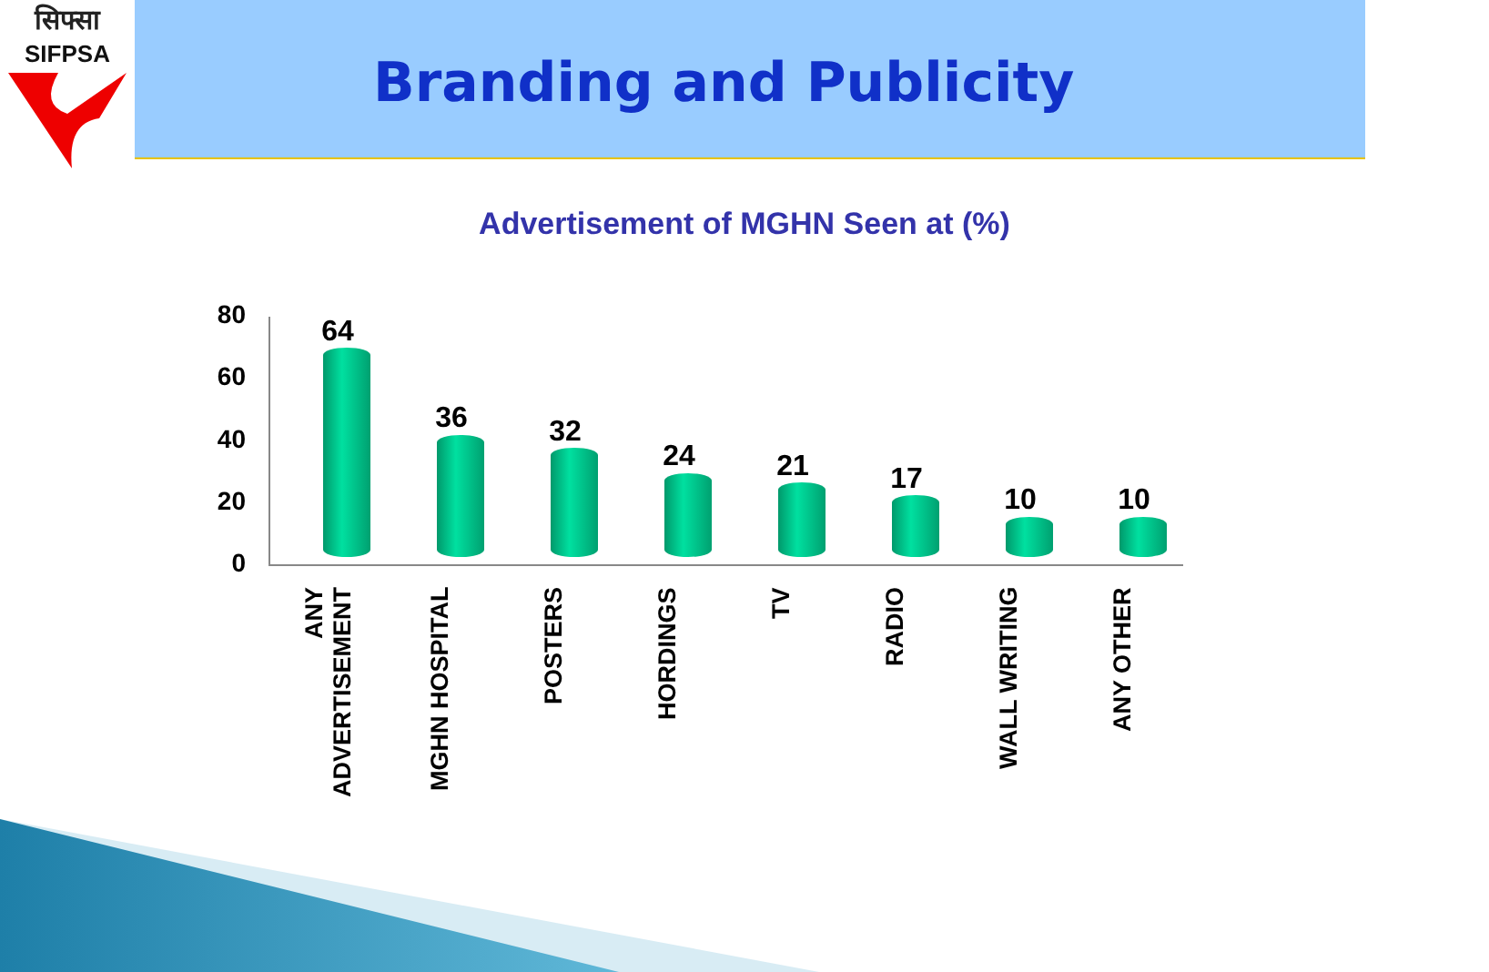सिफ्सा
SIFPSA
Branding and Publicity
Advertisement of MGHN Seen at (%)
80
60
40
20
0
64
36 32
24 21 17
10 10
ANY
ADVERTISEMENT
MGHN HOSPITAL
POSTERS
HORDINGS
TV
RADIO
WALL WRITING
ANY OTHER